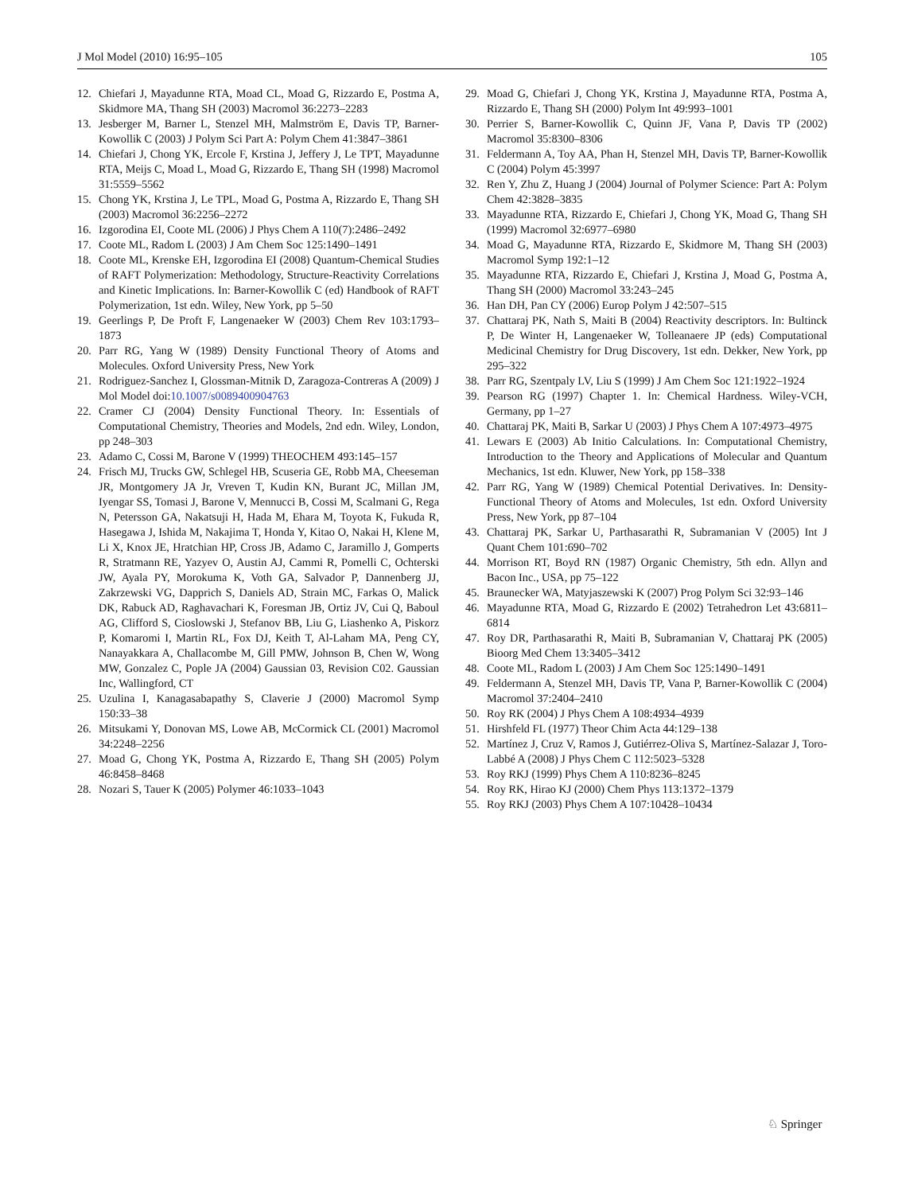J Mol Model (2010) 16:95–105 105
12. Chiefari J, Mayadunne RTA, Moad CL, Moad G, Rizzardo E, Postma A, Skidmore MA, Thang SH (2003) Macromol 36:2273–2283
13. Jesberger M, Barner L, Stenzel MH, Malmström E, Davis TP, Barner-Kowollik C (2003) J Polym Sci Part A: Polym Chem 41:3847–3861
14. Chiefari J, Chong YK, Ercole F, Krstina J, Jeffery J, Le TPT, Mayadunne RTA, Meijs C, Moad L, Moad G, Rizzardo E, Thang SH (1998) Macromol 31:5559–5562
15. Chong YK, Krstina J, Le TPL, Moad G, Postma A, Rizzardo E, Thang SH (2003) Macromol 36:2256–2272
16. Izgorodina EI, Coote ML (2006) J Phys Chem A 110(7):2486–2492
17. Coote ML, Radom L (2003) J Am Chem Soc 125:1490–1491
18. Coote ML, Krenske EH, Izgorodina EI (2008) Quantum-Chemical Studies of RAFT Polymerization: Methodology, Structure-Reactivity Correlations and Kinetic Implications. In: Barner-Kowollik C (ed) Handbook of RAFT Polymerization, 1st edn. Wiley, New York, pp 5–50
19. Geerlings P, De Proft F, Langenaeker W (2003) Chem Rev 103:1793–1873
20. Parr RG, Yang W (1989) Density Functional Theory of Atoms and Molecules. Oxford University Press, New York
21. Rodriguez-Sanchez I, Glossman-Mitnik D, Zaragoza-Contreras A (2009) J Mol Model doi:10.1007/s0089400904763
22. Cramer CJ (2004) Density Functional Theory. In: Essentials of Computational Chemistry, Theories and Models, 2nd edn. Wiley, London, pp 248–303
23. Adamo C, Cossi M, Barone V (1999) THEOCHEM 493:145–157
24. Frisch MJ, Trucks GW, Schlegel HB, Scuseria GE, Robb MA, Cheeseman JR, Montgomery JA Jr, Vreven T, Kudin KN, Burant JC, Millan JM, Iyengar SS, Tomasi J, Barone V, Mennucci B, Cossi M, Scalmani G, Rega N, Petersson GA, Nakatsuji H, Hada M, Ehara M, Toyota K, Fukuda R, Hasegawa J, Ishida M, Nakajima T, Honda Y, Kitao O, Nakai H, Klene M, Li X, Knox JE, Hratchian HP, Cross JB, Adamo C, Jaramillo J, Gomperts R, Stratmann RE, Yazyev O, Austin AJ, Cammi R, Pomelli C, Ochterski JW, Ayala PY, Morokuma K, Voth GA, Salvador P, Dannenberg JJ, Zakrzewski VG, Dapprich S, Daniels AD, Strain MC, Farkas O, Malick DK, Rabuck AD, Raghavachari K, Foresman JB, Ortiz JV, Cui Q, Baboul AG, Clifford S, Cioslowski J, Stefanov BB, Liu G, Liashenko A, Piskorz P, Komaromi I, Martin RL, Fox DJ, Keith T, Al-Laham MA, Peng CY, Nanayakkara A, Challacombe M, Gill PMW, Johnson B, Chen W, Wong MW, Gonzalez C, Pople JA (2004) Gaussian 03, Revision C02. Gaussian Inc, Wallingford, CT
25. Uzulina I, Kanagasabapathy S, Claverie J (2000) Macromol Symp 150:33–38
26. Mitsukami Y, Donovan MS, Lowe AB, McCormick CL (2001) Macromol 34:2248–2256
27. Moad G, Chong YK, Postma A, Rizzardo E, Thang SH (2005) Polym 46:8458–8468
28. Nozari S, Tauer K (2005) Polymer 46:1033–1043
29. Moad G, Chiefari J, Chong YK, Krstina J, Mayadunne RTA, Postma A, Rizzardo E, Thang SH (2000) Polym Int 49:993–1001
30. Perrier S, Barner-Kowollik C, Quinn JF, Vana P, Davis TP (2002) Macromol 35:8300–8306
31. Feldermann A, Toy AA, Phan H, Stenzel MH, Davis TP, Barner-Kowollik C (2004) Polym 45:3997
32. Ren Y, Zhu Z, Huang J (2004) Journal of Polymer Science: Part A: Polym Chem 42:3828–3835
33. Mayadunne RTA, Rizzardo E, Chiefari J, Chong YK, Moad G, Thang SH (1999) Macromol 32:6977–6980
34. Moad G, Mayadunne RTA, Rizzardo E, Skidmore M, Thang SH (2003) Macromol Symp 192:1–12
35. Mayadunne RTA, Rizzardo E, Chiefari J, Krstina J, Moad G, Postma A, Thang SH (2000) Macromol 33:243–245
36. Han DH, Pan CY (2006) Europ Polym J 42:507–515
37. Chattaraj PK, Nath S, Maiti B (2004) Reactivity descriptors. In: Bultinck P, De Winter H, Langenaeker W, Tolleanaere JP (eds) Computational Medicinal Chemistry for Drug Discovery, 1st edn. Dekker, New York, pp 295–322
38. Parr RG, Szentpaly LV, Liu S (1999) J Am Chem Soc 121:1922–1924
39. Pearson RG (1997) Chapter 1. In: Chemical Hardness. Wiley-VCH, Germany, pp 1–27
40. Chattaraj PK, Maiti B, Sarkar U (2003) J Phys Chem A 107:4973–4975
41. Lewars E (2003) Ab Initio Calculations. In: Computational Chemistry, Introduction to the Theory and Applications of Molecular and Quantum Mechanics, 1st edn. Kluwer, New York, pp 158–338
42. Parr RG, Yang W (1989) Chemical Potential Derivatives. In: Density-Functional Theory of Atoms and Molecules, 1st edn. Oxford University Press, New York, pp 87–104
43. Chattaraj PK, Sarkar U, Parthasarathi R, Subramanian V (2005) Int J Quant Chem 101:690–702
44. Morrison RT, Boyd RN (1987) Organic Chemistry, 5th edn. Allyn and Bacon Inc., USA, pp 75–122
45. Braunecker WA, Matyjaszewski K (2007) Prog Polym Sci 32:93–146
46. Mayadunne RTA, Moad G, Rizzardo E (2002) Tetrahedron Let 43:6811–6814
47. Roy DR, Parthasarathi R, Maiti B, Subramanian V, Chattaraj PK (2005) Bioorg Med Chem 13:3405–3412
48. Coote ML, Radom L (2003) J Am Chem Soc 125:1490–1491
49. Feldermann A, Stenzel MH, Davis TP, Vana P, Barner-Kowollik C (2004) Macromol 37:2404–2410
50. Roy RK (2004) J Phys Chem A 108:4934–4939
51. Hirshfeld FL (1977) Theor Chim Acta 44:129–138
52. Martínez J, Cruz V, Ramos J, Gutiérrez-Oliva S, Martínez-Salazar J, Toro-Labbé A (2008) J Phys Chem C 112:5023–5328
53. Roy RKJ (1999) Phys Chem A 110:8236–8245
54. Roy RK, Hirao KJ (2000) Chem Phys 113:1372–1379
55. Roy RKJ (2003) Phys Chem A 107:10428–10434
♘ Springer